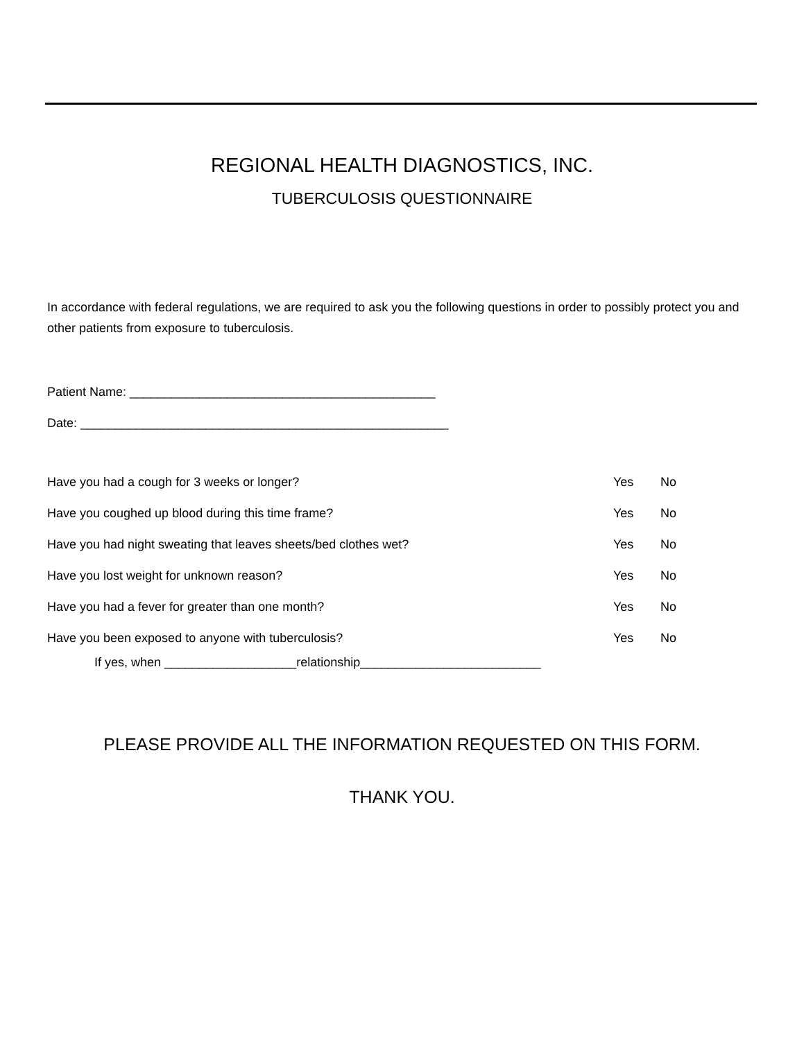REGIONAL HEALTH DIAGNOSTICS, INC.
TUBERCULOSIS QUESTIONNAIRE
In accordance with federal regulations, we are required to ask you the following questions in order to possibly protect you and other patients from exposure to tuberculosis.
Patient Name: ____________________________________________
Date: _____________________________________________________
Have you had a cough for 3 weeks or longer? Yes No
Have you coughed up blood during this time frame? Yes No
Have you had night sweating that leaves sheets/bed clothes wet? Yes No
Have you lost weight for unknown reason? Yes No
Have you had a fever for greater than one month? Yes No
Have you been exposed to anyone with tuberculosis? Yes No
If yes, when ___________________relationship__________________________
PLEASE PROVIDE ALL THE INFORMATION REQUESTED ON THIS FORM.
THANK YOU.